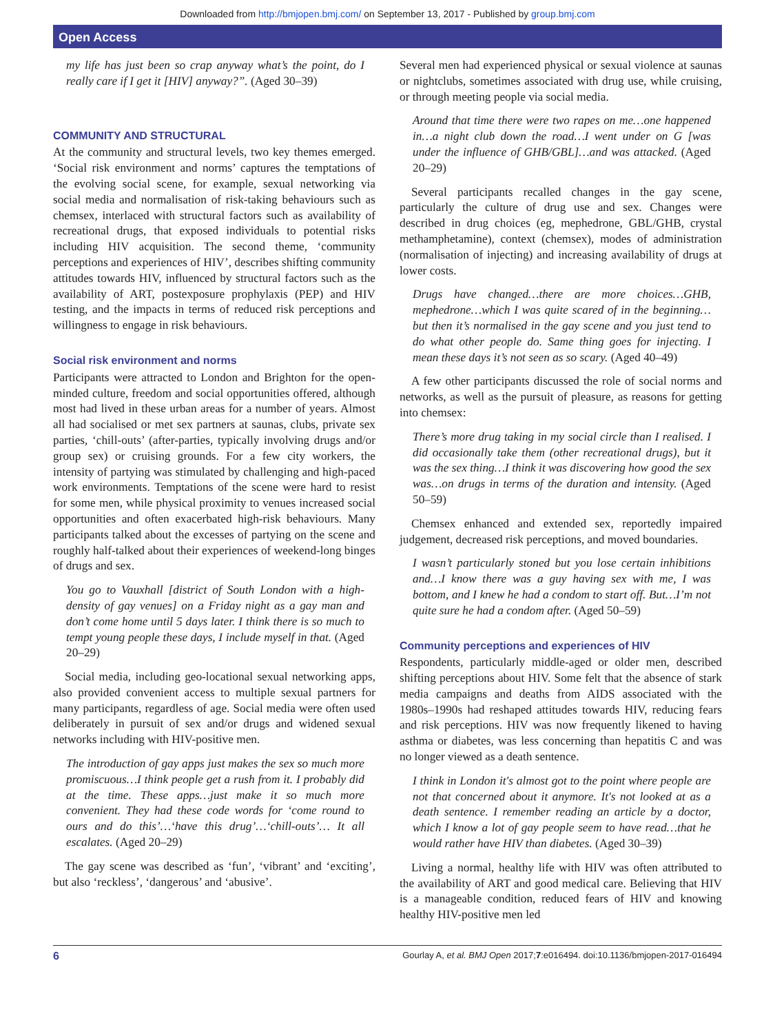Downloaded from http://bmjopen.bmj.com/ on September 13, 2017 - Published by group.bmj.com
Open Access
my life has just been so crap anyway what’s the point, do I really care if I get it [HIV] anyway?”. (Aged 30–39)
COMMUNITY AND STRUCTURAL
At the community and structural levels, two key themes emerged. ‘Social risk environment and norms’ captures the temptations of the evolving social scene, for example, sexual networking via social media and normalisation of risk-taking behaviours such as chemsex, interlaced with structural factors such as availability of recreational drugs, that exposed individuals to potential risks including HIV acquisition. The second theme, ‘community perceptions and experiences of HIV’, describes shifting community attitudes towards HIV, influenced by structural factors such as the availability of ART, postexposure prophylaxis (PEP) and HIV testing, and the impacts in terms of reduced risk perceptions and willingness to engage in risk behaviours.
Social risk environment and norms
Participants were attracted to London and Brighton for the open-minded culture, freedom and social opportunities offered, although most had lived in these urban areas for a number of years. Almost all had socialised or met sex partners at saunas, clubs, private sex parties, ‘chill-outs’ (after-parties, typically involving drugs and/or group sex) or cruising grounds. For a few city workers, the intensity of partying was stimulated by challenging and high-paced work environments. Temptations of the scene were hard to resist for some men, while physical proximity to venues increased social opportunities and often exacerbated high-risk behaviours. Many participants talked about the excesses of partying on the scene and roughly half-talked about their experiences of weekend-long binges of drugs and sex.
You go to Vauxhall [district of South London with a high-density of gay venues] on a Friday night as a gay man and don’t come home until 5 days later. I think there is so much to tempt young people these days, I include myself in that. (Aged 20–29)
Social media, including geo-locational sexual networking apps, also provided convenient access to multiple sexual partners for many participants, regardless of age. Social media were often used deliberately in pursuit of sex and/or drugs and widened sexual networks including with HIV-positive men.
The introduction of gay apps just makes the sex so much more promiscuous…I think people get a rush from it. I probably did at the time. These apps…just make it so much more convenient. They had these code words for ‘come round to ours and do this’…‘have this drug’…‘chill-outs’… It all escalates. (Aged 20–29)
The gay scene was described as ‘fun’, ‘vibrant’ and ‘exciting’, but also ‘reckless’, ‘dangerous’ and ‘abusive’.
Several men had experienced physical or sexual violence at saunas or nightclubs, sometimes associated with drug use, while cruising, or through meeting people via social media.
Around that time there were two rapes on me…one happened in…a night club down the road…I went under on G [was under the influence of GHB/GBL]…and was attacked. (Aged 20–29)
Several participants recalled changes in the gay scene, particularly the culture of drug use and sex. Changes were described in drug choices (eg, mephedrone, GBL/GHB, crystal methamphetamine), context (chemsex), modes of administration (normalisation of injecting) and increasing availability of drugs at lower costs.
Drugs have changed…there are more choices…GHB, mephedrone…which I was quite scared of in the beginning…but then it’s normalised in the gay scene and you just tend to do what other people do. Same thing goes for injecting. I mean these days it’s not seen as so scary. (Aged 40–49)
A few other participants discussed the role of social norms and networks, as well as the pursuit of pleasure, as reasons for getting into chemsex:
There’s more drug taking in my social circle than I realised. I did occasionally take them (other recreational drugs), but it was the sex thing…I think it was discovering how good the sex was…on drugs in terms of the duration and intensity. (Aged 50–59)
Chemsex enhanced and extended sex, reportedly impaired judgement, decreased risk perceptions, and moved boundaries.
I wasn’t particularly stoned but you lose certain inhibitions and…I know there was a guy having sex with me, I was bottom, and I knew he had a condom to start off. But…I’m not quite sure he had a condom after. (Aged 50–59)
Community perceptions and experiences of HIV
Respondents, particularly middle-aged or older men, described shifting perceptions about HIV. Some felt that the absence of stark media campaigns and deaths from AIDS associated with the 1980s–1990s had reshaped attitudes towards HIV, reducing fears and risk perceptions. HIV was now frequently likened to having asthma or diabetes, was less concerning than hepatitis C and was no longer viewed as a death sentence.
I think in London it's almost got to the point where people are not that concerned about it anymore. It's not looked at as a death sentence. I remember reading an article by a doctor, which I know a lot of gay people seem to have read…that he would rather have HIV than diabetes. (Aged 30–39)
Living a normal, healthy life with HIV was often attributed to the availability of ART and good medical care. Believing that HIV is a manageable condition, reduced fears of HIV and knowing healthy HIV-positive men led
6 Gourlay A, et al. BMJ Open 2017;7:e016494. doi:10.1136/bmjopen-2017-016494